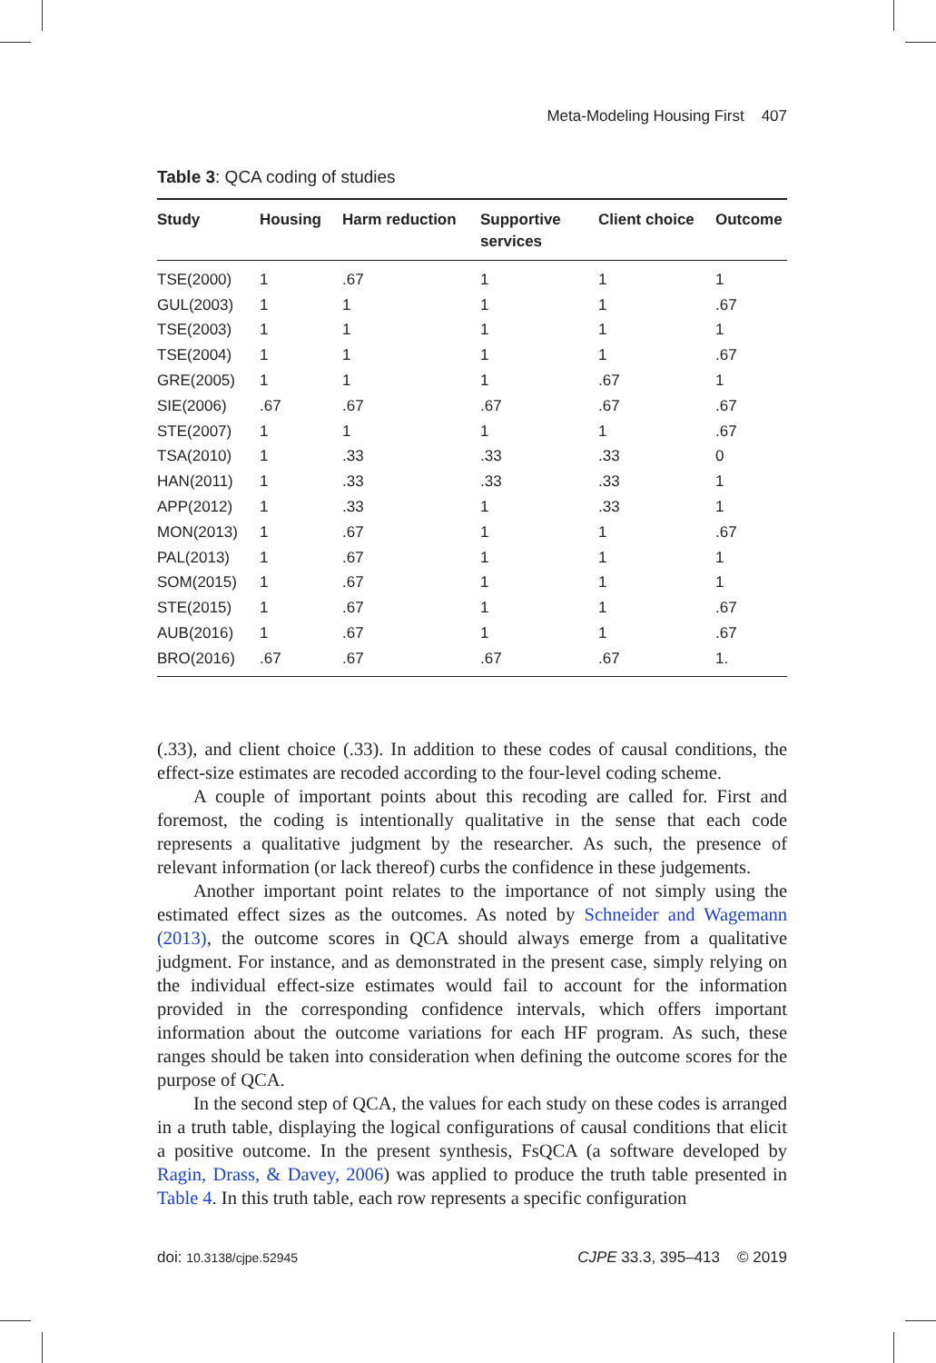Meta-Modeling Housing First 407
Table 3: QCA coding of studies
| Study | Housing | Harm reduction | Supportive services | Client choice | Outcome |
| --- | --- | --- | --- | --- | --- |
| TSE(2000) | 1 | .67 | 1 | 1 | 1 |
| GUL(2003) | 1 | 1 | 1 | 1 | .67 |
| TSE(2003) | 1 | 1 | 1 | 1 | 1 |
| TSE(2004) | 1 | 1 | 1 | 1 | .67 |
| GRE(2005) | 1 | 1 | 1 | .67 | 1 |
| SIE(2006) | .67 | .67 | .67 | .67 | .67 |
| STE(2007) | 1 | 1 | 1 | 1 | .67 |
| TSA(2010) | 1 | .33 | .33 | .33 | 0 |
| HAN(2011) | 1 | .33 | .33 | .33 | 1 |
| APP(2012) | 1 | .33 | 1 | .33 | 1 |
| MON(2013) | 1 | .67 | 1 | 1 | .67 |
| PAL(2013) | 1 | .67 | 1 | 1 | 1 |
| SOM(2015) | 1 | .67 | 1 | 1 | 1 |
| STE(2015) | 1 | .67 | 1 | 1 | .67 |
| AUB(2016) | 1 | .67 | 1 | 1 | .67 |
| BRO(2016) | .67 | .67 | .67 | .67 | 1. |
(.33), and client choice (.33). In addition to these codes of causal conditions, the effect-size estimates are recoded according to the four-level coding scheme.
A couple of important points about this recoding are called for. First and foremost, the coding is intentionally qualitative in the sense that each code represents a qualitative judgment by the researcher. As such, the presence of relevant information (or lack thereof) curbs the confidence in these judgements.
Another important point relates to the importance of not simply using the estimated effect sizes as the outcomes. As noted by Schneider and Wagemann (2013), the outcome scores in QCA should always emerge from a qualitative judgment. For instance, and as demonstrated in the present case, simply relying on the individual effect-size estimates would fail to account for the information provided in the corresponding confidence intervals, which offers important information about the outcome variations for each HF program. As such, these ranges should be taken into consideration when defining the outcome scores for the purpose of QCA.
In the second step of QCA, the values for each study on these codes is arranged in a truth table, displaying the logical configurations of causal conditions that elicit a positive outcome. In the present synthesis, FsQCA (a software developed by Ragin, Drass, & Davey, 2006) was applied to produce the truth table presented in Table 4. In this truth table, each row represents a specific configuration
doi: 10.3138/cjpe.52945 CJPE 33.3, 395–413 © 2019